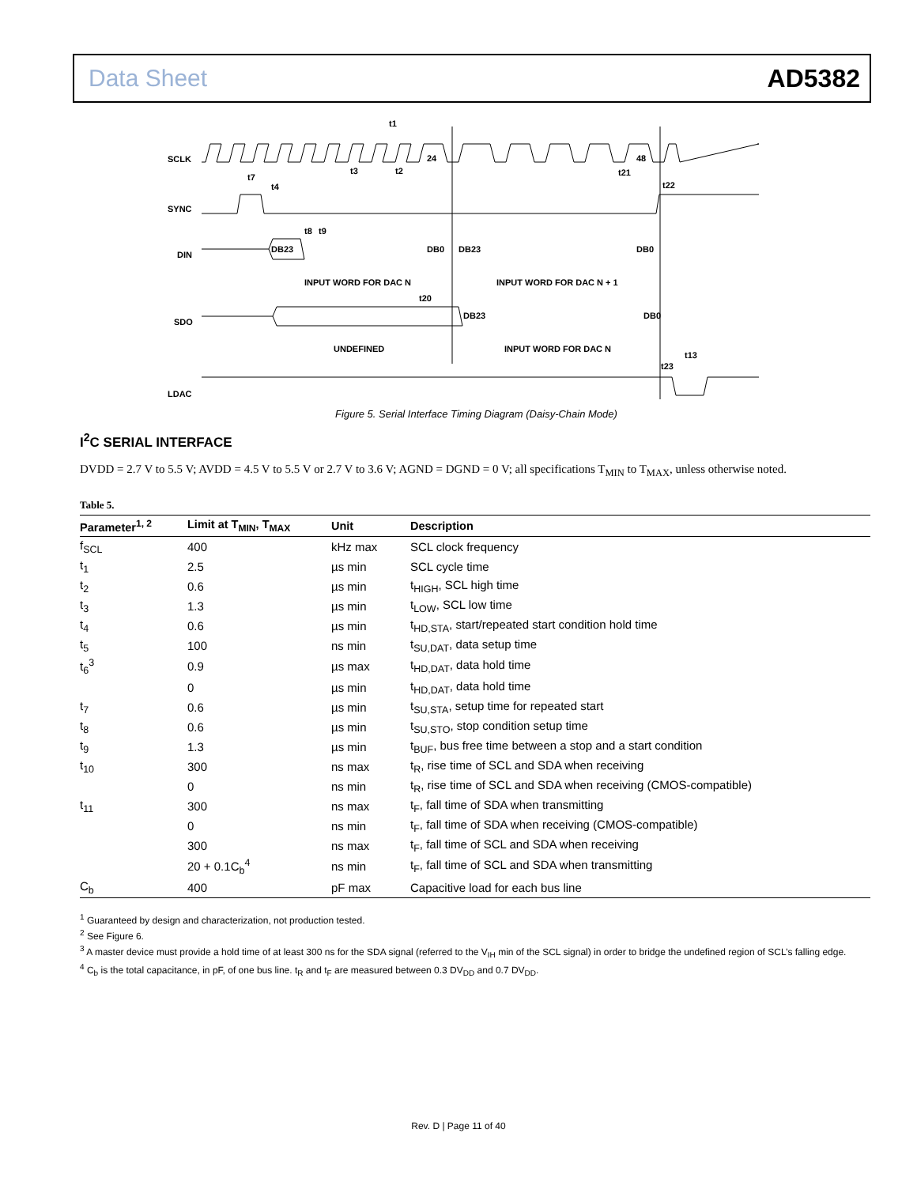Data Sheet AD5382
SCLK
SYNC
DIN
SDO
LDAC
t1
24
48
t7
t4
t3
t2
t21
t22
t8
t9
DB23
DB0
DB23
DB0
INPUT WORD FOR DAC N
INPUT WORD FOR DAC N + 1
t20
DB23
DB0
UNDEFINED
INPUT WORD FOR DAC N
t13
t23
Figure 5. Serial Interface Timing Diagram (Daisy-Chain Mode)
I<sup>2</sup>C SERIAL INTERFACE
DVDD = 2.7 V to 5.5 V; AVDD = 4.5 V to 5.5 V or 2.7 V to 3.6 V; AGND = DGND = 0 V; all specifications T<sub>MIN</sub> to T<sub>MAX</sub>, unless otherwise noted.
Table 5.
| Parameter<sup>1, 2</sup> | Limit at T<sub>MIN</sub>, T<sub>MAX</sub> | Unit | Description |
| --- | --- | --- | --- |
| f<sub>SCL</sub> | 400 | kHz max | SCL clock frequency |
| t<sub>1</sub> | 2.5 | µs min | SCL cycle time |
| t<sub>2</sub> | 0.6 | µs min | t<sub>HIGH</sub>, SCL high time |
| t<sub>3</sub> | 1.3 | µs min | t<sub>LOW</sub>, SCL low time |
| t<sub>4</sub> | 0.6 | µs min | t<sub>HD,STA</sub>, start/repeated start condition hold time |
| t<sub>5</sub> | 100 | ns min | t<sub>SU,DAT</sub>, data setup time |
| t<sub>6</sub><sup>3</sup> | 0.9 | µs max | t<sub>HD,DAT</sub>, data hold time |
| | 0 | µs min | t<sub>HD,DAT</sub>, data hold time |
| t<sub>7</sub> | 0.6 | µs min | t<sub>SU,STA</sub>, setup time for repeated start |
| t<sub>8</sub> | 0.6 | µs min | t<sub>SU,STO</sub>, stop condition setup time |
| t<sub>9</sub> | 1.3 | µs min | t<sub>BUF</sub>, bus free time between a stop and a start condition |
| t<sub>10</sub> | 300 | ns max | t<sub>R</sub>, rise time of SCL and SDA when receiving |
| | 0 | ns min | t<sub>R</sub>, rise time of SCL and SDA when receiving (CMOS-compatible) |
| t<sub>11</sub> | 300 | ns max | t<sub>F</sub>, fall time of SDA when transmitting |
| | 0 | ns min | t<sub>F</sub>, fall time of SDA when receiving (CMOS-compatible) |
| | 300 | ns max | t<sub>F</sub>, fall time of SCL and SDA when receiving |
| | 20 + 0.1C<sub>b</sub><sup>4</sup> | ns min | t<sub>F</sub>, fall time of SCL and SDA when transmitting |
| C<sub>b</sub> | 400 | pF max | Capacitive load for each bus line |
<sup>1</sup> Guaranteed by design and characterization, not production tested.
<sup>2</sup> See Figure 6.
<sup>3</sup> A master device must provide a hold time of at least 300 ns for the SDA signal (referred to the V<sub>IH</sub> min of the SCL signal) in order to bridge the undefined region of SCL’s falling edge.
<sup>4</sup> C<sub>b</sub> is the total capacitance, in pF, of one bus line. t<sub>R</sub> and t<sub>F</sub> are measured between 0.3 DV<sub>DD</sub> and 0.7 DV<sub>DD</sub>.
Rev. D | Page 11 of 40